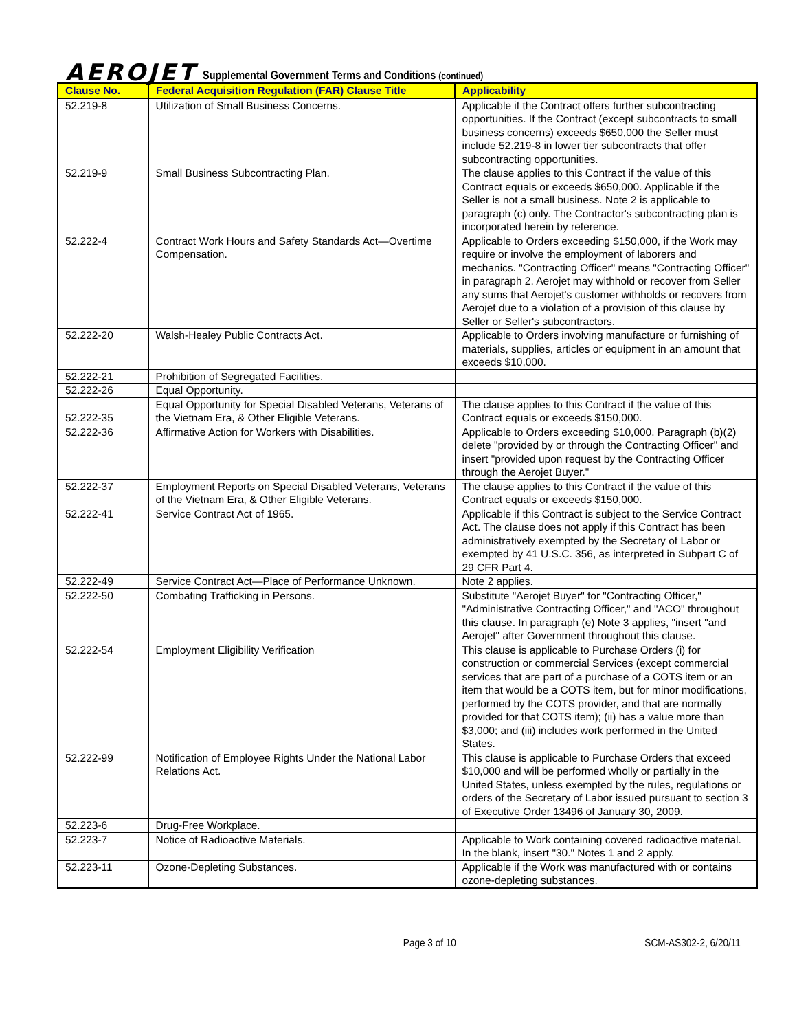AEROJET Supplemental Government Terms and Conditions (continued)
| Clause No. | Federal Acquisition Regulation (FAR) Clause Title | Applicability |
| --- | --- | --- |
| 52.219-8 | Utilization of Small Business Concerns. | Applicable if the Contract offers further subcontracting opportunities. If the Contract (except subcontracts to small business concerns) exceeds $650,000 the Seller must include 52.219-8 in lower tier subcontracts that offer subcontracting opportunities. |
| 52.219-9 | Small Business Subcontracting Plan. | The clause applies to this Contract if the value of this Contract equals or exceeds $650,000. Applicable if the Seller is not a small business. Note 2 is applicable to paragraph (c) only. The Contractor's subcontracting plan is incorporated herein by reference. |
| 52.222-4 | Contract Work Hours and Safety Standards Act—Overtime Compensation. | Applicable to Orders exceeding $150,000, if the Work may require or involve the employment of laborers and mechanics. "Contracting Officer" means "Contracting Officer" in paragraph 2. Aerojet may withhold or recover from Seller any sums that Aerojet's customer withholds or recovers from Aerojet due to a violation of a provision of this clause by Seller or Seller's subcontractors. |
| 52.222-20 | Walsh-Healey Public Contracts Act. | Applicable to Orders involving manufacture or furnishing of materials, supplies, articles or equipment in an amount that exceeds $10,000. |
| 52.222-21 | Prohibition of Segregated Facilities. | |
| 52.222-26 | Equal Opportunity. | |
| 52.222-35 | Equal Opportunity for Special Disabled Veterans, Veterans of the Vietnam Era, & Other Eligible Veterans. | The clause applies to this Contract if the value of this Contract equals or exceeds $150,000. |
| 52.222-36 | Affirmative Action for Workers with Disabilities. | Applicable to Orders exceeding $10,000. Paragraph (b)(2) delete "provided by or through the Contracting Officer" and insert "provided upon request by the Contracting Officer through the Aerojet Buyer." |
| 52.222-37 | Employment Reports on Special Disabled Veterans, Veterans of the Vietnam Era, & Other Eligible Veterans. | The clause applies to this Contract if the value of this Contract equals or exceeds $150,000. |
| 52.222-41 | Service Contract Act of 1965. | Applicable if this Contract is subject to the Service Contract Act. The clause does not apply if this Contract has been administratively exempted by the Secretary of Labor or exempted by 41 U.S.C. 356, as interpreted in Subpart C of 29 CFR Part 4. |
| 52.222-49 | Service Contract Act—Place of Performance Unknown. | Note 2 applies. |
| 52.222-50 | Combating Trafficking in Persons. | Substitute "Aerojet Buyer" for "Contracting Officer," "Administrative Contracting Officer," and "ACO" throughout this clause. In paragraph (e) Note 3 applies, "insert "and Aerojet" after Government throughout this clause. |
| 52.222-54 | Employment Eligibility Verification | This clause is applicable to Purchase Orders (i) for construction or commercial Services (except commercial services that are part of a purchase of a COTS item or an item that would be a COTS item, but for minor modifications, performed by the COTS provider, and that are normally provided for that COTS item); (ii) has a value more than $3,000; and (iii) includes work performed in the United States. |
| 52.222-99 | Notification of Employee Rights Under the National Labor Relations Act. | This clause is applicable to Purchase Orders that exceed $10,000 and will be performed wholly or partially in the United States, unless exempted by the rules, regulations or orders of the Secretary of Labor issued pursuant to section 3 of Executive Order 13496 of January 30, 2009. |
| 52.223-6 | Drug-Free Workplace. | |
| 52.223-7 | Notice of Radioactive Materials. | Applicable to Work containing covered radioactive material. In the blank, insert "30." Notes 1 and 2 apply. |
| 52.223-11 | Ozone-Depleting Substances. | Applicable if the Work was manufactured with or contains ozone-depleting substances. |
Page 3 of 10 SCM-AS302-2, 6/20/11